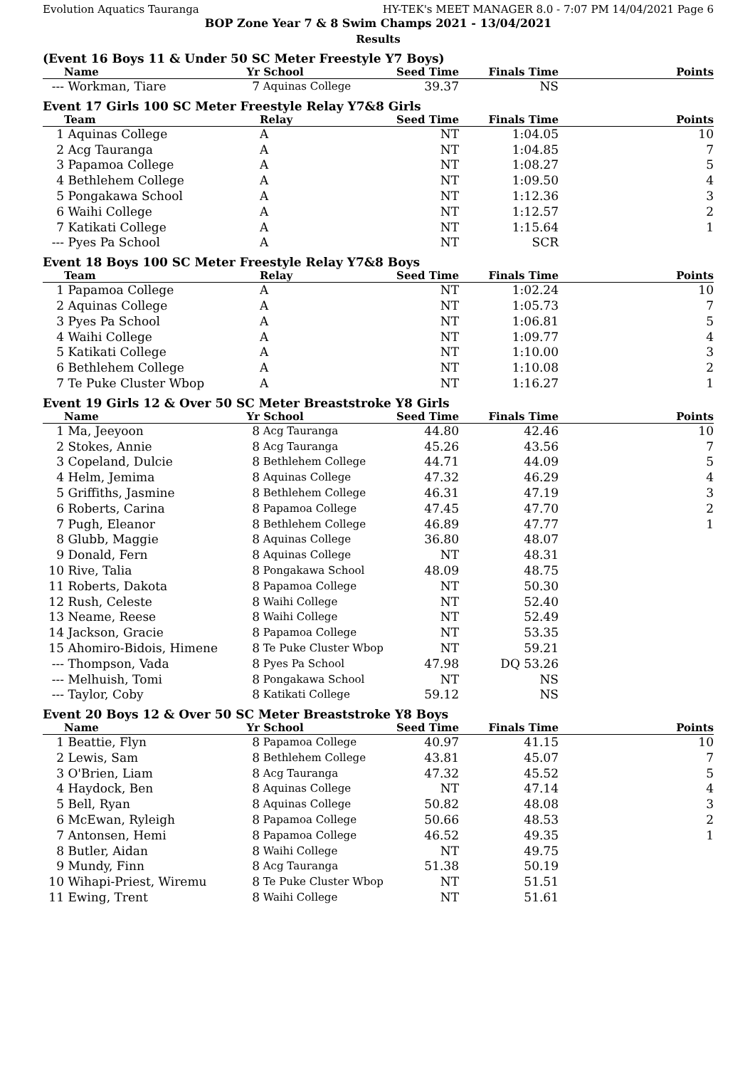Evolution Aquatics Tauranga HY-TEK's MEET MANAGER 8.0 - 7:07 PM 14/04/2021 Page 6
BOP Zone Year 7 & 8 Swim Champs 2021 - 13/04/2021
Results
(Event 16 Boys 11 & Under 50 SC Meter Freestyle Y7 Boys)
| | Name | Yr | School | Seed Time | Finals Time | Points |
| --- | --- | --- | --- | --- | --- | --- |
| --- | Workman, Tiare | 7 | Aquinas College | 39.37 | NS | |
Event 17 Girls 100 SC Meter Freestyle Relay Y7&8 Girls
| | Team | Relay | Seed Time | Finals Time | Points |
| --- | --- | --- | --- | --- | --- |
| 1 | Aquinas College | A | NT | 1:04.05 | 10 |
| 2 | Acg Tauranga | A | NT | 1:04.85 | 7 |
| 3 | Papamoa College | A | NT | 1:08.27 | 5 |
| 4 | Bethlehem College | A | NT | 1:09.50 | 4 |
| 5 | Pongakawa School | A | NT | 1:12.36 | 3 |
| 6 | Waihi College | A | NT | 1:12.57 | 2 |
| 7 | Katikati College | A | NT | 1:15.64 | 1 |
| --- | Pyes Pa School | A | NT | SCR | |
Event 18 Boys 100 SC Meter Freestyle Relay Y7&8 Boys
| | Team | Relay | Seed Time | Finals Time | Points |
| --- | --- | --- | --- | --- | --- |
| 1 | Papamoa College | A | NT | 1:02.24 | 10 |
| 2 | Aquinas College | A | NT | 1:05.73 | 7 |
| 3 | Pyes Pa School | A | NT | 1:06.81 | 5 |
| 4 | Waihi College | A | NT | 1:09.77 | 4 |
| 5 | Katikati College | A | NT | 1:10.00 | 3 |
| 6 | Bethlehem College | A | NT | 1:10.08 | 2 |
| 7 | Te Puke Cluster Wbop | A | NT | 1:16.27 | 1 |
Event 19 Girls 12 & Over 50 SC Meter Breaststroke Y8 Girls
| | Name | Yr | School | Seed Time | Finals Time | Points |
| --- | --- | --- | --- | --- | --- | --- |
| 1 | Ma, Jeeyoon | 8 | Acg Tauranga | 44.80 | 42.46 | 10 |
| 2 | Stokes, Annie | 8 | Acg Tauranga | 45.26 | 43.56 | 7 |
| 3 | Copeland, Dulcie | 8 | Bethlehem College | 44.71 | 44.09 | 5 |
| 4 | Helm, Jemima | 8 | Aquinas College | 47.32 | 46.29 | 4 |
| 5 | Griffiths, Jasmine | 8 | Bethlehem College | 46.31 | 47.19 | 3 |
| 6 | Roberts, Carina | 8 | Papamoa College | 47.45 | 47.70 | 2 |
| 7 | Pugh, Eleanor | 8 | Bethlehem College | 46.89 | 47.77 | 1 |
| 8 | Glubb, Maggie | 8 | Aquinas College | 36.80 | 48.07 | |
| 9 | Donald, Fern | 8 | Aquinas College | NT | 48.31 | |
| 10 | Rive, Talia | 8 | Pongakawa School | 48.09 | 48.75 | |
| 11 | Roberts, Dakota | 8 | Papamoa College | NT | 50.30 | |
| 12 | Rush, Celeste | 8 | Waihi College | NT | 52.40 | |
| 13 | Neame, Reese | 8 | Waihi College | NT | 52.49 | |
| 14 | Jackson, Gracie | 8 | Papamoa College | NT | 53.35 | |
| 15 | Ahomiro-Bidois, Himene | 8 | Te Puke Cluster Wbop | NT | 59.21 | |
| --- | Thompson, Vada | 8 | Pyes Pa School | 47.98 | DQ 53.26 | |
| --- | Melhuish, Tomi | 8 | Pongakawa School | NT | NS | |
| --- | Taylor, Coby | 8 | Katikati College | 59.12 | NS | |
Event 20 Boys 12 & Over 50 SC Meter Breaststroke Y8 Boys
| | Name | Yr | School | Seed Time | Finals Time | Points |
| --- | --- | --- | --- | --- | --- | --- |
| 1 | Beattie, Flyn | 8 | Papamoa College | 40.97 | 41.15 | 10 |
| 2 | Lewis, Sam | 8 | Bethlehem College | 43.81 | 45.07 | 7 |
| 3 | O'Brien, Liam | 8 | Acg Tauranga | 47.32 | 45.52 | 5 |
| 4 | Haydock, Ben | 8 | Aquinas College | NT | 47.14 | 4 |
| 5 | Bell, Ryan | 8 | Aquinas College | 50.82 | 48.08 | 3 |
| 6 | McEwan, Ryleigh | 8 | Papamoa College | 50.66 | 48.53 | 2 |
| 7 | Antonsen, Hemi | 8 | Papamoa College | 46.52 | 49.35 | 1 |
| 8 | Butler, Aidan | 8 | Waihi College | NT | 49.75 | |
| 9 | Mundy, Finn | 8 | Acg Tauranga | 51.38 | 50.19 | |
| 10 | Wihapi-Priest, Wiremu | 8 | Te Puke Cluster Wbop | NT | 51.51 | |
| 11 | Ewing, Trent | 8 | Waihi College | NT | 51.61 | |